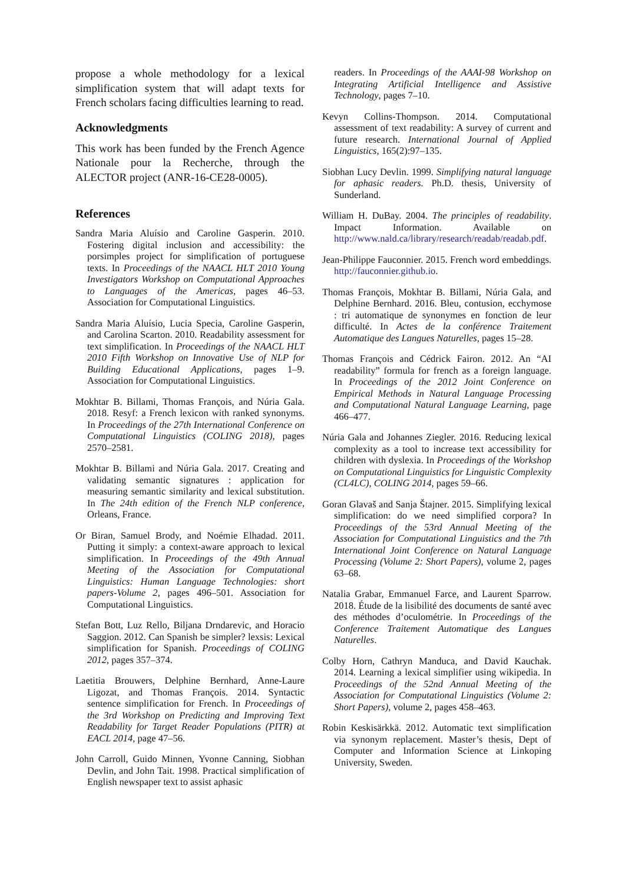propose a whole methodology for a lexical simplification system that will adapt texts for French scholars facing difficulties learning to read.
Acknowledgments
This work has been funded by the French Agence Nationale pour la Recherche, through the ALECTOR project (ANR-16-CE28-0005).
References
Sandra Maria Aluísio and Caroline Gasperin. 2010. Fostering digital inclusion and accessibility: the porsimples project for simplification of portuguese texts. In Proceedings of the NAACL HLT 2010 Young Investigators Workshop on Computational Approaches to Languages of the Americas, pages 46–53. Association for Computational Linguistics.
Sandra Maria Aluísio, Lucia Specia, Caroline Gasperin, and Carolina Scarton. 2010. Readability assessment for text simplification. In Proceedings of the NAACL HLT 2010 Fifth Workshop on Innovative Use of NLP for Building Educational Applications, pages 1–9. Association for Computational Linguistics.
Mokhtar B. Billami, Thomas François, and Núria Gala. 2018. Resyf: a French lexicon with ranked synonyms. In Proceedings of the 27th International Conference on Computational Linguistics (COLING 2018), pages 2570–2581.
Mokhtar B. Billami and Núria Gala. 2017. Creating and validating semantic signatures : application for measuring semantic similarity and lexical substitution. In The 24th edition of the French NLP conference, Orleans, France.
Or Biran, Samuel Brody, and Noémie Elhadad. 2011. Putting it simply: a context-aware approach to lexical simplification. In Proceedings of the 49th Annual Meeting of the Association for Computational Linguistics: Human Language Technologies: short papers-Volume 2, pages 496–501. Association for Computational Linguistics.
Stefan Bott, Luz Rello, Biljana Drndarevic, and Horacio Saggion. 2012. Can Spanish be simpler? lexsis: Lexical simplification for Spanish. Proceedings of COLING 2012, pages 357–374.
Laetitia Brouwers, Delphine Bernhard, Anne-Laure Ligozat, and Thomas François. 2014. Syntactic sentence simplification for French. In Proceedings of the 3rd Workshop on Predicting and Improving Text Readability for Target Reader Populations (PITR) at EACL 2014, page 47–56.
John Carroll, Guido Minnen, Yvonne Canning, Siobhan Devlin, and John Tait. 1998. Practical simplification of English newspaper text to assist aphasic
readers. In Proceedings of the AAAI-98 Workshop on Integrating Artificial Intelligence and Assistive Technology, pages 7–10.
Kevyn Collins-Thompson. 2014. Computational assessment of text readability: A survey of current and future research. International Journal of Applied Linguistics, 165(2):97–135.
Siobhan Lucy Devlin. 1999. Simplifying natural language for aphasic readers. Ph.D. thesis, University of Sunderland.
William H. DuBay. 2004. The principles of readability. Impact Information. Available on http://www.nald.ca/library/research/readab/readab.pdf.
Jean-Philippe Fauconnier. 2015. French word embeddings. http://fauconnier.github.io.
Thomas François, Mokhtar B. Billami, Núria Gala, and Delphine Bernhard. 2016. Bleu, contusion, ecchymose : tri automatique de synonymes en fonction de leur difficulté. In Actes de la conférence Traitement Automatique des Langues Naturelles, pages 15–28.
Thomas François and Cédrick Fairon. 2012. An “AI readability” formula for french as a foreign language. In Proceedings of the 2012 Joint Conference on Empirical Methods in Natural Language Processing and Computational Natural Language Learning, page 466–477.
Núria Gala and Johannes Ziegler. 2016. Reducing lexical complexity as a tool to increase text accessibility for children with dyslexia. In Proceedings of the Workshop on Computational Linguistics for Linguistic Complexity (CL4LC), COLING 2014, pages 59–66.
Goran Glavaš and Sanja Štajner. 2015. Simplifying lexical simplification: do we need simplified corpora? In Proceedings of the 53rd Annual Meeting of the Association for Computational Linguistics and the 7th International Joint Conference on Natural Language Processing (Volume 2: Short Papers), volume 2, pages 63–68.
Natalia Grabar, Emmanuel Farce, and Laurent Sparrow. 2018. Étude de la lisibilité des documents de santé avec des méthodes d’oculométrie. In Proceedings of the Conference Traitement Automatique des Langues Naturelles.
Colby Horn, Cathryn Manduca, and David Kauchak. 2014. Learning a lexical simplifier using wikipedia. In Proceedings of the 52nd Annual Meeting of the Association for Computational Linguistics (Volume 2: Short Papers), volume 2, pages 458–463.
Robin Keskisärkkä. 2012. Automatic text simplification via synonym replacement. Master’s thesis, Dept of Computer and Information Science at Linkoping University, Sweden.